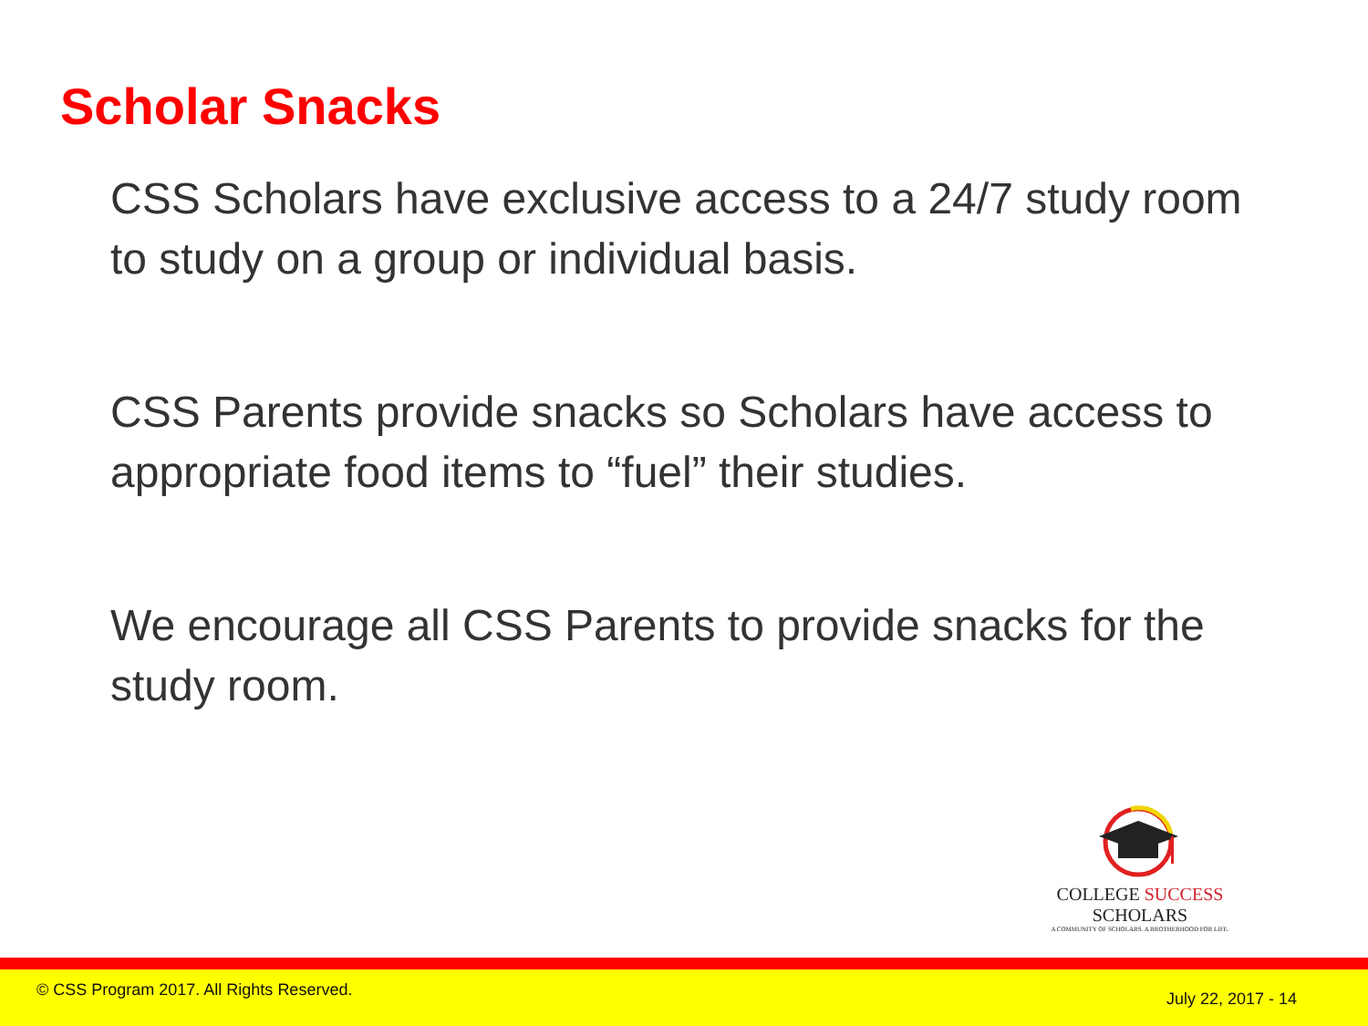Scholar Snacks
CSS Scholars have exclusive access to a 24/7 study room to study on a group or individual basis.
CSS Parents provide snacks so Scholars have access to appropriate food items to “fuel” their studies.
We encourage all CSS Parents to provide snacks for the study room.
COLLEGE SUCCESS SCHOLARS
A COMMUNITY OF SCHOLARS. A BROTHERHOOD FOR LIFE.
© CSS Program 2017. All Rights Reserved. July 22, 2017 - 14